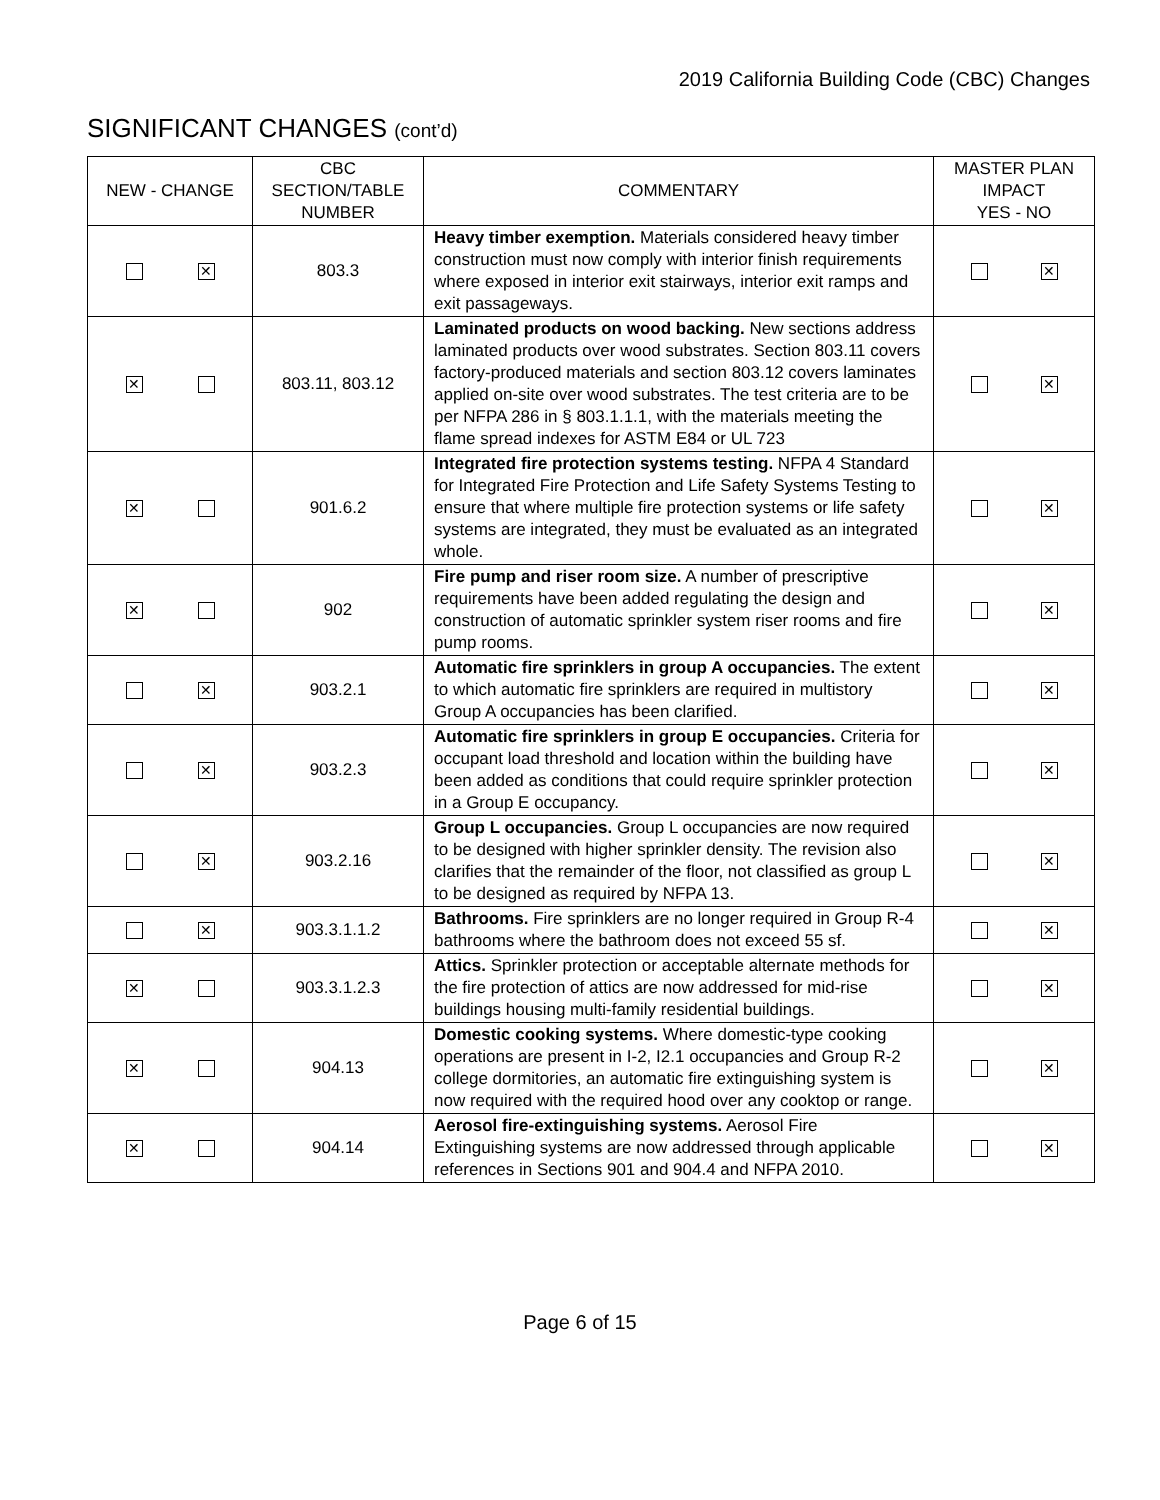2019 California Building Code (CBC) Changes
SIGNIFICANT CHANGES (cont’d)
| NEW - CHANGE | CBC SECTION/TABLE NUMBER | COMMENTARY | MASTER PLAN IMPACT YES - NO |
| --- | --- | --- | --- |
| ✕ | 803.3 | Heavy timber exemption. Materials considered heavy timber construction must now comply with interior finish requirements where exposed in interior exit stairways, interior exit ramps and exit passageways. | ✕ |
| ✕ | 803.11, 803.12 | Laminated products on wood backing. New sections address laminated products over wood substrates. Section 803.11 covers factory-produced materials and section 803.12 covers laminates applied on-site over wood substrates. The test criteria are to be per NFPA 286 in § 803.1.1.1, with the materials meeting the flame spread indexes for ASTM E84 or UL 723 | ✕ |
| ✕ | 901.6.2 | Integrated fire protection systems testing. NFPA 4 Standard for Integrated Fire Protection and Life Safety Systems Testing to ensure that where multiple fire protection systems or life safety systems are integrated, they must be evaluated as an integrated whole. | ✕ |
| ✕ | 902 | Fire pump and riser room size. A number of prescriptive requirements have been added regulating the design and construction of automatic sprinkler system riser rooms and fire pump rooms. | ✕ |
| ✕ | 903.2.1 | Automatic fire sprinklers in group A occupancies. The extent to which automatic fire sprinklers are required in multistory Group A occupancies has been clarified. | ✕ |
| ✕ | 903.2.3 | Automatic fire sprinklers in group E occupancies. Criteria for occupant load threshold and location within the building have been added as conditions that could require sprinkler protection in a Group E occupancy. | ✕ |
| ✕ | 903.2.16 | Group L occupancies. Group L occupancies are now required to be designed with higher sprinkler density. The revision also clarifies that the remainder of the floor, not classified as group L to be designed as required by NFPA 13. | ✕ |
| ✕ | 903.3.1.1.2 | Bathrooms. Fire sprinklers are no longer required in Group R-4 bathrooms where the bathroom does not exceed 55 sf. | ✕ |
| ✕ | 903.3.1.2.3 | Attics. Sprinkler protection or acceptable alternate methods for the fire protection of attics are now addressed for mid-rise buildings housing multi-family residential buildings. | ✕ |
| ✕ | 904.13 | Domestic cooking systems. Where domestic-type cooking operations are present in I-2, I2.1 occupancies and Group R-2 college dormitories, an automatic fire extinguishing system is now required with the required hood over any cooktop or range. | ✕ |
| ✕ | 904.14 | Aerosol fire-extinguishing systems. Aerosol Fire Extinguishing systems are now addressed through applicable references in Sections 901 and 904.4 and NFPA 2010. | ✕ |
Page 6 of 15